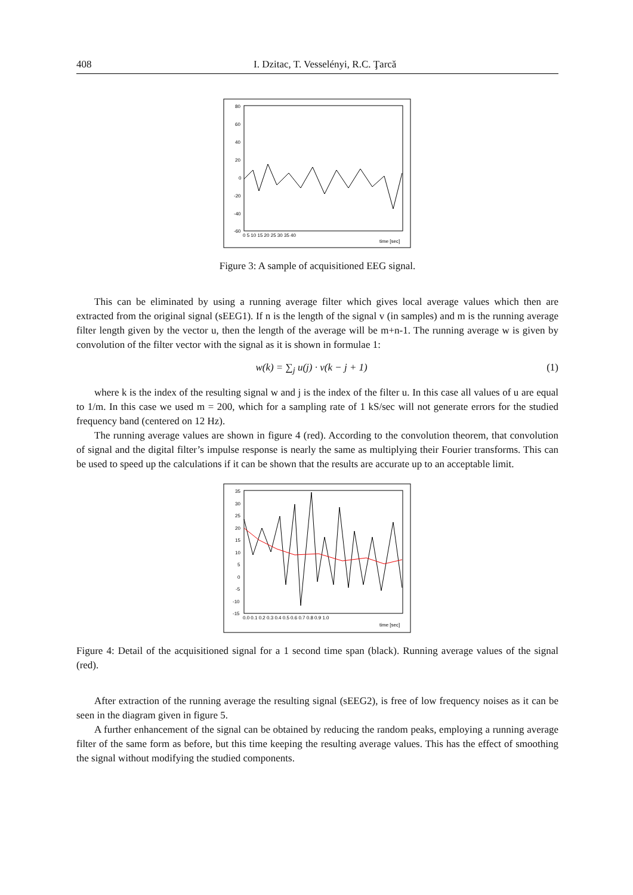408 I. Dzitac, T. Vesselényi, R.C. Ţarcă
80
60
40
20
0
-20
-40
-60
0 5 10 15 20 25 30 35 40
time [sec]
Figure 3: A sample of acquisitioned EEG signal.
This can be eliminated by using a running average filter which gives local average values which then are extracted from the original signal (sEEG1). If n is the length of the signal v (in samples) and m is the running average filter length given by the vector u, then the length of the average will be m+n-1. The running average w is given by convolution of the filter vector with the signal as it is shown in formulae 1:
w(k) = ∑<sub>j</sub> u(j) · v(k − j + 1) (1)
where k is the index of the resulting signal w and j is the index of the filter u. In this case all values of u are equal to 1/m. In this case we used m = 200, which for a sampling rate of 1 kS/sec will not generate errors for the studied frequency band (centered on 12 Hz).
The running average values are shown in figure 4 (red). According to the convolution theorem, that convolution of signal and the digital filter’s impulse response is nearly the same as multiplying their Fourier transforms. This can be used to speed up the calculations if it can be shown that the results are accurate up to an acceptable limit.
35
30
25
20
15
10
5
0
-5
-10
-15
0.0 0.1 0.2 0.3 0.4 0.5 0.6 0.7 0.8 0.9 1.0
time [sec]
Figure 4: Detail of the acquisitioned signal for a 1 second time span (black). Running average values of the signal (red).
After extraction of the running average the resulting signal (sEEG2), is free of low frequency noises as it can be seen in the diagram given in figure 5.
A further enhancement of the signal can be obtained by reducing the random peaks, employing a running average filter of the same form as before, but this time keeping the resulting average values. This has the effect of smoothing the signal without modifying the studied components.